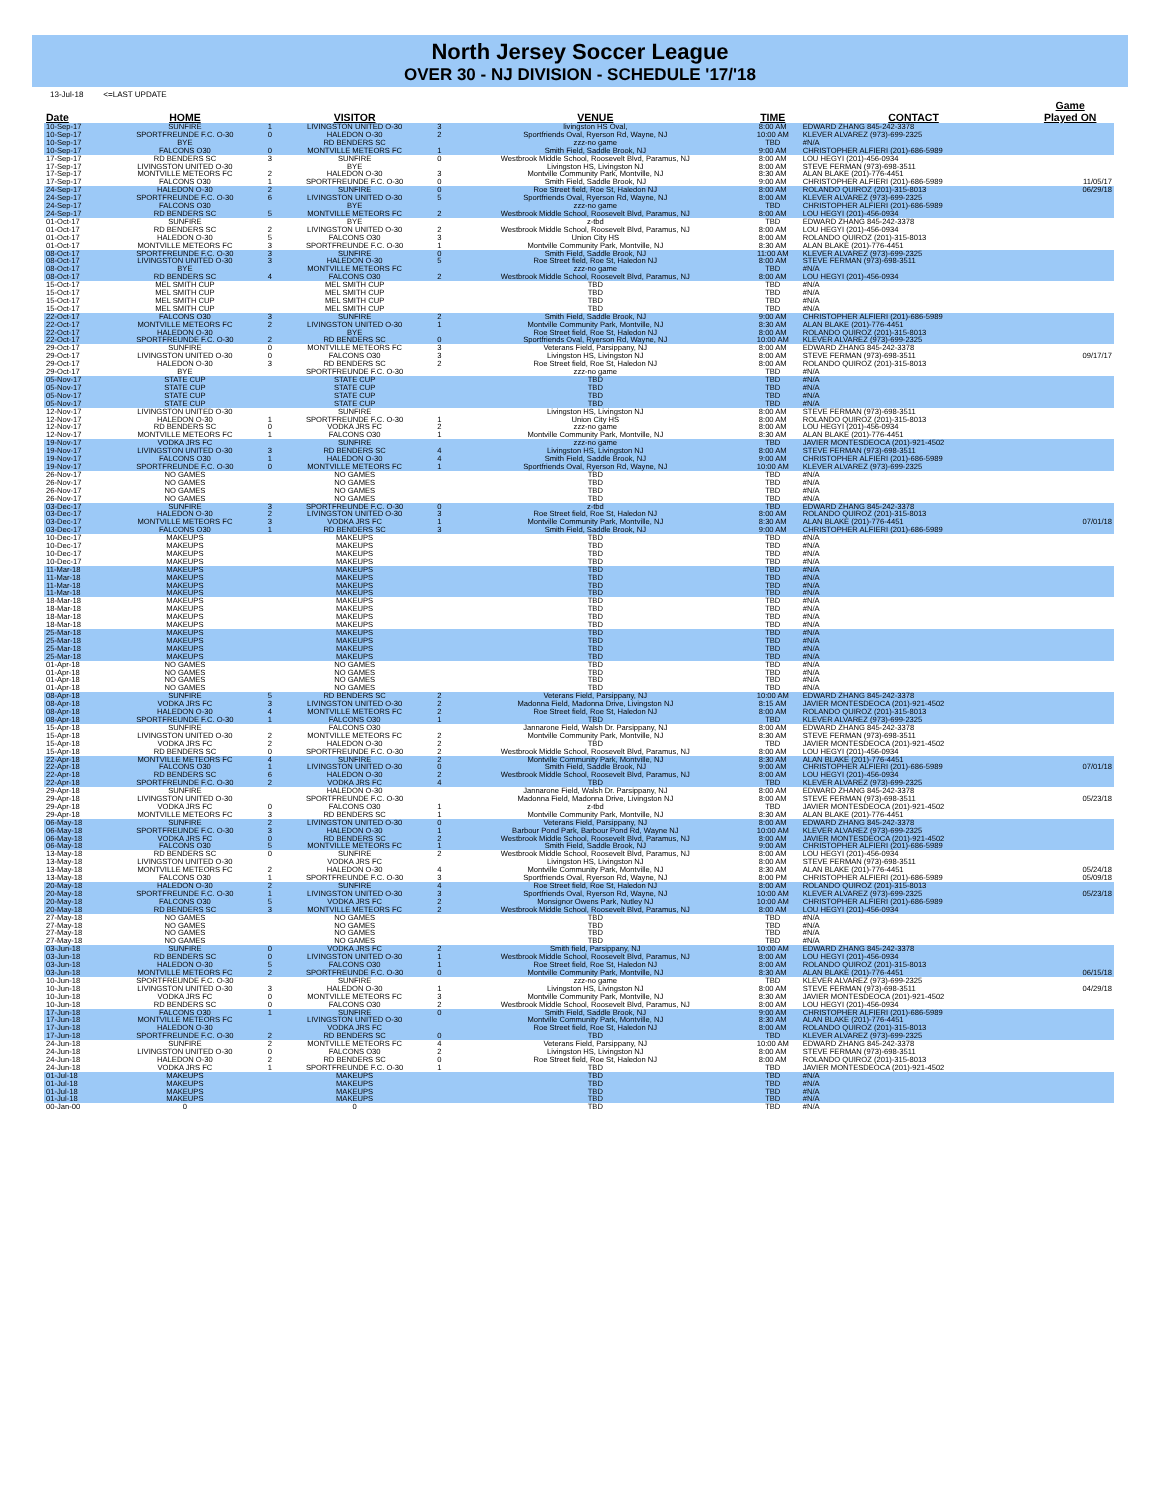North Jersey Soccer League
OVER 30 - NJ DIVISION - SCHEDULE '17/'18
13-Jul-18 <=LAST UPDATE
| Date | HOME | | VISITOR | | VENUE | TIME | CONTACT | Game Played ON |
| --- | --- | --- | --- | --- | --- | --- | --- | --- |
| 10-Sep-17 | SUNFIRE | 1 | LIVINGSTON UNITED O-30 | 3 | livingston HS Oval, | 8:00 AM | EDWARD ZHANG 845-242-3378 | |
| 10-Sep-17 | SPORTFREUNDE F.C. O-30 | 0 | HALEDON O-30 | 2 | Sportfriends Oval, Ryerson Rd, Wayne, NJ | 10:00 AM | KLEVER ALVAREZ (973)-699-2325 | |
| 10-Sep-17 | BYE | | RD BENDERS SC | | zzz-no game | TBD | #N/A | |
| 10-Sep-17 | FALCONS O30 | 0 | MONTVILLE METEORS FC | 1 | Smith Field, Saddle Brook, NJ | 9:00 AM | CHRISTOPHER ALFIERI (201)-686-5989 | |
| 17-Sep-17 | RD BENDERS SC | 3 | SUNFIRE | 0 | Westbrook Middle School, Roosevelt Blvd, Paramus, NJ | 8:00 AM | LOU HEGYI (201)-456-0934 | |
| 17-Sep-17 | LIVINGSTON UNITED O-30 | | BYE | | Livingston HS, Livingston NJ | 8:00 AM | STEVE FERMAN (973)-698-3511 | |
| 17-Sep-17 | MONTVILLE METEORS FC | 2 | HALEDON O-30 | 3 | Montville Community Park, Montville, NJ | 8:30 AM | ALAN BLAKE (201)-776-4451 | |
| 17-Sep-17 | FALCONS O30 | 1 | SPORTFREUNDE F.C. O-30 | 0 | Smith Field, Saddle Brook, NJ | 9:00 AM | CHRISTOPHER ALFIERI (201)-686-5989 | 11/05/17 |
| 24-Sep-17 | HALEDON O-30 | 2 | SUNFIRE | 0 | Roe Street field, Roe St, Haledon NJ | 8:00 AM | ROLANDO QUIROZ (201)-315-8013 | 06/29/18 |
| 24-Sep-17 | SPORTFREUNDE F.C. O-30 | 6 | LIVINGSTON UNITED O-30 | 5 | Sportfriends Oval, Ryerson Rd, Wayne, NJ | 8:00 AM | KLEVER ALVAREZ (973)-699-2325 | |
| 24-Sep-17 | FALCONS O30 | | BYE | | zzz-no game | TBD | CHRISTOPHER ALFIERI (201)-686-5989 | |
| 24-Sep-17 | RD BENDERS SC | 5 | MONTVILLE METEORS FC | 2 | Westbrook Middle School, Roosevelt Blvd, Paramus, NJ | 8:00 AM | LOU HEGYI (201)-456-0934 | |
| 01-Oct-17 | SUNFIRE | | BYE | | z-tbd | TBD | EDWARD ZHANG 845-242-3378 | |
| 01-Oct-17 | RD BENDERS SC | 2 | LIVINGSTON UNITED O-30 | 2 | Westbrook Middle School, Roosevelt Blvd, Paramus, NJ | 8:00 AM | LOU HEGYI (201)-456-0934 | |
| 01-Oct-17 | HALEDON O-30 | 5 | FALCONS O30 | 3 | Union City HS | 8:00 AM | ROLANDO QUIROZ (201)-315-8013 | |
| 01-Oct-17 | MONTVILLE METEORS FC | 3 | SPORTFREUNDE F.C. O-30 | 1 | Montville Community Park, Montville, NJ | 8:30 AM | ALAN BLAKE (201)-776-4451 | |
| 08-Oct-17 | SPORTFREUNDE F.C. O-30 | 3 | SUNFIRE | 0 | Smith Field, Saddle Brook, NJ | 11:00 AM | KLEVER ALVAREZ (973)-699-2325 | |
| 08-Oct-17 | LIVINGSTON UNITED O-30 | 3 | HALEDON O-30 | 5 | Roe Street field, Roe St, Haledon NJ | 8:00 AM | STEVE FERMAN (973)-698-3511 | |
| 08-Oct-17 | BYE | | MONTVILLE METEORS FC | | zzz-no game | TBD | #N/A | |
| 08-Oct-17 | RD BENDERS SC | 4 | FALCONS O30 | 2 | Westbrook Middle School, Roosevelt Blvd, Paramus, NJ | 8:00 AM | LOU HEGYI (201)-456-0934 | |
| 15-Oct-17 | MEL SMITH CUP | | MEL SMITH CUP | | TBD | TBD | #N/A | |
| 15-Oct-17 | MEL SMITH CUP | | MEL SMITH CUP | | TBD | TBD | #N/A | |
| 15-Oct-17 | MEL SMITH CUP | | MEL SMITH CUP | | TBD | TBD | #N/A | |
| 15-Oct-17 | MEL SMITH CUP | | MEL SMITH CUP | | TBD | TBD | #N/A | |
| 22-Oct-17 | FALCONS O30 | 3 | SUNFIRE | 2 | Smith Field, Saddle Brook, NJ | 9:00 AM | CHRISTOPHER ALFIERI (201)-686-5989 | |
| 22-Oct-17 | MONTVILLE METEORS FC | 2 | LIVINGSTON UNITED O-30 | 1 | Montville Community Park, Montville, NJ | 8:30 AM | ALAN BLAKE (201)-776-4451 | |
| 22-Oct-17 | HALEDON O-30 | | BYE | | Roe Street field, Roe St, Haledon NJ | 8:00 AM | ROLANDO QUIROZ (201)-315-8013 | |
| 22-Oct-17 | SPORTFREUNDE F.C. O-30 | 2 | RD BENDERS SC | 0 | Sportfriends Oval, Ryerson Rd, Wayne, NJ | 10:00 AM | KLEVER ALVAREZ (973)-699-2325 | |
| 29-Oct-17 | SUNFIRE | 0 | MONTVILLE METEORS FC | 3 | Veterans Field, Parsippany, NJ | 8:00 AM | EDWARD ZHANG 845-242-3378 | |
| 29-Oct-17 | LIVINGSTON UNITED O-30 | 0 | FALCONS O30 | 3 | Livingston HS, Livingston NJ | 8:00 AM | STEVE FERMAN (973)-698-3511 | 09/17/17 |
| 29-Oct-17 | HALEDON O-30 | 3 | RD BENDERS SC | 2 | Roe Street field, Roe St, Haledon NJ | 8:00 AM | ROLANDO QUIROZ (201)-315-8013 | |
| 29-Oct-17 | BYE | | SPORTFREUNDE F.C. O-30 | | zzz-no game | TBD | #N/A | |
| 05-Nov-17 | STATE CUP | | STATE CUP | | TBD | TBD | #N/A | |
| 05-Nov-17 | STATE CUP | | STATE CUP | | TBD | TBD | #N/A | |
| 05-Nov-17 | STATE CUP | | STATE CUP | | TBD | TBD | #N/A | |
| 05-Nov-17 | STATE CUP | | STATE CUP | | TBD | TBD | #N/A | |
| 12-Nov-17 | LIVINGSTON UNITED O-30 | | SUNFIRE | | Livingston HS, Livingston NJ | 8:00 AM | STEVE FERMAN (973)-698-3511 | |
| 12-Nov-17 | HALEDON O-30 | 1 | SPORTFREUNDE F.C. O-30 | 1 | Union City HS | 8:00 AM | ROLANDO QUIROZ (201)-315-8013 | |
| 12-Nov-17 | RD BENDERS SC | 0 | VODKA JRS FC | 2 | zzz-no game | 8:00 AM | LOU HEGYI (201)-456-0934 | |
| 12-Nov-17 | MONTVILLE METEORS FC | 1 | FALCONS O30 | 1 | Montville Community Park, Montville, NJ | 8:30 AM | ALAN BLAKE (201)-776-4451 | |
| 19-Nov-17 | VODKA JRS FC | | SUNFIRE | | zzz-no game | TBD | JAVIER MONTESDEOCA (201)-921-4502 | |
| 19-Nov-17 | LIVINGSTON UNITED O-30 | 3 | RD BENDERS SC | 4 | Livingston HS, Livingston NJ | 8:00 AM | STEVE FERMAN (973)-698-3511 | |
| 19-Nov-17 | FALCONS O30 | 1 | HALEDON O-30 | 4 | Smith Field, Saddle Brook, NJ | 9:00 AM | CHRISTOPHER ALFIERI (201)-686-5989 | |
| 19-Nov-17 | SPORTFREUNDE F.C. O-30 | 0 | MONTVILLE METEORS FC | 1 | Sportfriends Oval, Ryerson Rd, Wayne, NJ | 10:00 AM | KLEVER ALVAREZ (973)-699-2325 | |
| 26-Nov-17 | NO GAMES | | NO GAMES | | TBD | TBD | #N/A | |
| 26-Nov-17 | NO GAMES | | NO GAMES | | TBD | TBD | #N/A | |
| 26-Nov-17 | NO GAMES | | NO GAMES | | TBD | TBD | #N/A | |
| 26-Nov-17 | NO GAMES | | NO GAMES | | TBD | TBD | #N/A | |
| 03-Dec-17 | SUNFIRE | 3 | SPORTFREUNDE F.C. O-30 | 0 | z-tbd | TBD | EDWARD ZHANG 845-242-3378 | |
| 03-Dec-17 | HALEDON O-30 | 2 | LIVINGSTON UNITED O-30 | 3 | Roe Street field, Roe St, Haledon NJ | 8:00 AM | ROLANDO QUIROZ (201)-315-8013 | |
| 03-Dec-17 | MONTVILLE METEORS FC | 3 | VODKA JRS FC | 1 | Montville Community Park, Montville, NJ | 8:30 AM | ALAN BLAKE (201)-776-4451 | 07/01/18 |
| 03-Dec-17 | FALCONS O30 | 1 | RD BENDERS SC | 3 | Smith Field, Saddle Brook, NJ | 9:00 AM | CHRISTOPHER ALFIERI (201)-686-5989 | |
| 10-Dec-17 | MAKEUPS | | MAKEUPS | | TBD | TBD | #N/A | |
| 10-Dec-17 | MAKEUPS | | MAKEUPS | | TBD | TBD | #N/A | |
| 10-Dec-17 | MAKEUPS | | MAKEUPS | | TBD | TBD | #N/A | |
| 10-Dec-17 | MAKEUPS | | MAKEUPS | | TBD | TBD | #N/A | |
| 11-Mar-18 | MAKEUPS | | MAKEUPS | | TBD | TBD | #N/A | |
| 11-Mar-18 | MAKEUPS | | MAKEUPS | | TBD | TBD | #N/A | |
| 11-Mar-18 | MAKEUPS | | MAKEUPS | | TBD | TBD | #N/A | |
| 11-Mar-18 | MAKEUPS | | MAKEUPS | | TBD | TBD | #N/A | |
| 18-Mar-18 | MAKEUPS | | MAKEUPS | | TBD | TBD | #N/A | |
| 18-Mar-18 | MAKEUPS | | MAKEUPS | | TBD | TBD | #N/A | |
| 18-Mar-18 | MAKEUPS | | MAKEUPS | | TBD | TBD | #N/A | |
| 18-Mar-18 | MAKEUPS | | MAKEUPS | | TBD | TBD | #N/A | |
| 25-Mar-18 | MAKEUPS | | MAKEUPS | | TBD | TBD | #N/A | |
| 25-Mar-18 | MAKEUPS | | MAKEUPS | | TBD | TBD | #N/A | |
| 25-Mar-18 | MAKEUPS | | MAKEUPS | | TBD | TBD | #N/A | |
| 25-Mar-18 | MAKEUPS | | MAKEUPS | | TBD | TBD | #N/A | |
| 01-Apr-18 | NO GAMES | | NO GAMES | | TBD | TBD | #N/A | |
| 01-Apr-18 | NO GAMES | | NO GAMES | | TBD | TBD | #N/A | |
| 01-Apr-18 | NO GAMES | | NO GAMES | | TBD | TBD | #N/A | |
| 01-Apr-18 | NO GAMES | | NO GAMES | | TBD | TBD | #N/A | |
| 08-Apr-18 | SUNFIRE | 5 | RD BENDERS SC | 2 | Veterans Field, Parsippany, NJ | 10:00 AM | EDWARD ZHANG 845-242-3378 | |
| 08-Apr-18 | VODKA JRS FC | 3 | LIVINGSTON UNITED O-30 | 2 | Madonna Field, Madonna Drive, Livingston NJ | 8:15 AM | JAVIER MONTESDEOCA (201)-921-4502 | |
| 08-Apr-18 | HALEDON O-30 | 4 | MONTVILLE METEORS FC | 2 | Roe Street field, Roe St, Haledon NJ | 8:00 AM | ROLANDO QUIROZ (201)-315-8013 | |
| 08-Apr-18 | SPORTFREUNDE F.C. O-30 | 1 | FALCONS O30 | 1 | TBD | TBD | KLEVER ALVAREZ (973)-699-2325 | |
| 15-Apr-18 | SUNFIRE | | FALCONS O30 | | Jannarone Field, Walsh Dr. Parsippany, NJ | 8:00 AM | EDWARD ZHANG 845-242-3378 | |
| 15-Apr-18 | LIVINGSTON UNITED O-30 | 2 | MONTVILLE METEORS FC | 2 | Montville Community Park, Montville, NJ | 8:30 AM | STEVE FERMAN (973)-698-3511 | |
| 15-Apr-18 | VODKA JRS FC | 2 | HALEDON O-30 | 2 | TBD | TBD | JAVIER MONTESDEOCA (201)-921-4502 | |
| 15-Apr-18 | RD BENDERS SC | 0 | SPORTFREUNDE F.C. O-30 | 2 | Westbrook Middle School, Roosevelt Blvd, Paramus, NJ | 8:00 AM | LOU HEGYI (201)-456-0934 | |
| 22-Apr-18 | MONTVILLE METEORS FC | 4 | SUNFIRE | 2 | Montville Community Park, Montville, NJ | 8:30 AM | ALAN BLAKE (201)-776-4451 | |
| 22-Apr-18 | FALCONS O30 | 1 | LIVINGSTON UNITED O-30 | 0 | Smith Field, Saddle Brook, NJ | 9:00 AM | CHRISTOPHER ALFIERI (201)-686-5989 | 07/01/18 |
| 22-Apr-18 | RD BENDERS SC | 6 | HALEDON O-30 | 2 | Westbrook Middle School, Roosevelt Blvd, Paramus, NJ | 8:00 AM | LOU HEGYI (201)-456-0934 | |
| 22-Apr-18 | SPORTFREUNDE F.C. O-30 | 2 | VODKA JRS FC | 4 | TBD | TBD | KLEVER ALVAREZ (973)-699-2325 | |
| 29-Apr-18 | SUNFIRE | | HALEDON O-30 | | Jannarone Field, Walsh Dr. Parsippany, NJ | 8:00 AM | EDWARD ZHANG 845-242-3378 | |
| 29-Apr-18 | LIVINGSTON UNITED O-30 | | SPORTFREUNDE F.C. O-30 | | Madonna Field, Madonna Drive, Livingston NJ | 8:00 AM | STEVE FERMAN (973)-698-3511 | 05/23/18 |
| 29-Apr-18 | VODKA JRS FC | 0 | FALCONS O30 | 1 | z-tbd | TBD | JAVIER MONTESDEOCA (201)-921-4502 | |
| 29-Apr-18 | MONTVILLE METEORS FC | 3 | RD BENDERS SC | 1 | Montville Community Park, Montville, NJ | 8:30 AM | ALAN BLAKE (201)-776-4451 | |
| 06-May-18 | SUNFIRE | 2 | LIVINGSTON UNITED O-30 | 0 | Veterans Field, Parsippany, NJ | 8:00 AM | EDWARD ZHANG 845-242-3378 | |
| 06-May-18 | SPORTFREUNDE F.C. O-30 | 3 | HALEDON O-30 | 1 | Barbour Pond Park, Barbour Pond Rd, Wayne NJ | 10:00 AM | KLEVER ALVAREZ (973)-699-2325 | |
| 06-May-18 | VODKA JRS FC | 0 | RD BENDERS SC | 2 | Westbrook Middle School, Roosevelt Blvd, Paramus, NJ | 8:00 AM | JAVIER MONTESDEOCA (201)-921-4502 | |
| 06-May-18 | FALCONS O30 | 5 | MONTVILLE METEORS FC | 1 | Smith Field, Saddle Brook, NJ | 9:00 AM | CHRISTOPHER ALFIERI (201)-686-5989 | |
| 13-May-18 | RD BENDERS SC | 0 | SUNFIRE | 2 | Westbrook Middle School, Roosevelt Blvd, Paramus, NJ | 8:00 AM | LOU HEGYI (201)-456-0934 | |
| 13-May-18 | LIVINGSTON UNITED O-30 | | VODKA JRS FC | | Livingston HS, Livingston NJ | 8:00 AM | STEVE FERMAN (973)-698-3511 | |
| 13-May-18 | MONTVILLE METEORS FC | 2 | HALEDON O-30 | 4 | Montville Community Park, Montville, NJ | 8:30 AM | ALAN BLAKE (201)-776-4451 | 05/24/18 |
| 13-May-18 | FALCONS O30 | 1 | SPORTFREUNDE F.C. O-30 | 3 | Sportfriends Oval, Ryerson Rd, Wayne, NJ | 8:00 PM | CHRISTOPHER ALFIERI (201)-686-5989 | 05/09/18 |
| 20-May-18 | HALEDON O-30 | 2 | SUNFIRE | 4 | Roe Street field, Roe St, Haledon NJ | 8:00 AM | ROLANDO QUIROZ (201)-315-8013 | |
| 20-May-18 | SPORTFREUNDE F.C. O-30 | 1 | LIVINGSTON UNITED O-30 | 3 | Sportfriends Oval, Ryerson Rd, Wayne, NJ | 10:00 AM | KLEVER ALVAREZ (973)-699-2325 | 05/23/18 |
| 20-May-18 | FALCONS O30 | 5 | VODKA JRS FC | 2 | Monsignor Owens Park, Nutley NJ | 10:00 AM | CHRISTOPHER ALFIERI (201)-686-5989 | |
| 20-May-18 | RD BENDERS SC | 3 | MONTVILLE METEORS FC | 2 | Westbrook Middle School, Roosevelt Blvd, Paramus, NJ | 8:00 AM | LOU HEGYI (201)-456-0934 | |
| 27-May-18 | NO GAMES | | NO GAMES | | TBD | TBD | #N/A | |
| 27-May-18 | NO GAMES | | NO GAMES | | TBD | TBD | #N/A | |
| 27-May-18 | NO GAMES | | NO GAMES | | TBD | TBD | #N/A | |
| 27-May-18 | NO GAMES | | NO GAMES | | TBD | TBD | #N/A | |
| 03-Jun-18 | SUNFIRE | 0 | VODKA JRS FC | 2 | Smith field, Parsippany, NJ | 10:00 AM | EDWARD ZHANG 845-242-3378 | |
| 03-Jun-18 | RD BENDERS SC | 0 | LIVINGSTON UNITED O-30 | 1 | Westbrook Middle School, Roosevelt Blvd, Paramus, NJ | 8:00 AM | LOU HEGYI (201)-456-0934 | |
| 03-Jun-18 | HALEDON O-30 | 5 | FALCONS O30 | 1 | Roe Street field, Roe St, Haledon NJ | 8:00 AM | ROLANDO QUIROZ (201)-315-8013 | |
| 03-Jun-18 | MONTVILLE METEORS FC | 2 | SPORTFREUNDE F.C. O-30 | 0 | Montville Community Park, Montville, NJ | 8:30 AM | ALAN BLAKE (201)-776-4451 | 06/15/18 |
| 10-Jun-18 | SPORTFREUNDE F.C. O-30 | | SUNFIRE | | zzz-no game | TBD | KLEVER ALVAREZ (973)-699-2325 | |
| 10-Jun-18 | LIVINGSTON UNITED O-30 | 3 | HALEDON O-30 | 1 | Livingston HS, Livingston NJ | 8:00 AM | STEVE FERMAN (973)-698-3511 | 04/29/18 |
| 10-Jun-18 | VODKA JRS FC | 0 | MONTVILLE METEORS FC | 3 | Montville Community Park, Montville, NJ | 8:30 AM | JAVIER MONTESDEOCA (201)-921-4502 | |
| 10-Jun-18 | RD BENDERS SC | 0 | FALCONS O30 | 2 | Westbrook Middle School, Roosevelt Blvd, Paramus, NJ | 8:00 AM | LOU HEGYI (201)-456-0934 | |
| 17-Jun-18 | FALCONS O30 | 1 | SUNFIRE | 0 | Smith Field, Saddle Brook, NJ | 9:00 AM | CHRISTOPHER ALFIERI (201)-686-5989 | |
| 17-Jun-18 | MONTVILLE METEORS FC | | LIVINGSTON UNITED O-30 | | Montville Community Park, Montville, NJ | 8:30 AM | ALAN BLAKE (201)-776-4451 | |
| 17-Jun-18 | HALEDON O-30 | | VODKA JRS FC | | Roe Street field, Roe St, Haledon NJ | 8:00 AM | ROLANDO QUIROZ (201)-315-8013 | |
| 17-Jun-18 | SPORTFREUNDE F.C. O-30 | 2 | RD BENDERS SC | 0 | TBD | TBD | KLEVER ALVAREZ (973)-699-2325 | |
| 24-Jun-18 | SUNFIRE | 2 | MONTVILLE METEORS FC | 4 | Veterans Field, Parsippany, NJ | 10:00 AM | EDWARD ZHANG 845-242-3378 | |
| 24-Jun-18 | LIVINGSTON UNITED O-30 | 0 | FALCONS O30 | 2 | Livingston HS, Livingston NJ | 8:00 AM | STEVE FERMAN (973)-698-3511 | |
| 24-Jun-18 | HALEDON O-30 | 2 | RD BENDERS SC | 0 | Roe Street field, Roe St, Haledon NJ | 8:00 AM | ROLANDO QUIROZ (201)-315-8013 | |
| 24-Jun-18 | VODKA JRS FC | 1 | SPORTFREUNDE F.C. O-30 | 1 | TBD | TBD | JAVIER MONTESDEOCA (201)-921-4502 | |
| 01-Jul-18 | MAKEUPS | | MAKEUPS | | TBD | TBD | #N/A | |
| 01-Jul-18 | MAKEUPS | | MAKEUPS | | TBD | TBD | #N/A | |
| 01-Jul-18 | MAKEUPS | | MAKEUPS | | TBD | TBD | #N/A | |
| 01-Jul-18 | MAKEUPS | | MAKEUPS | | TBD | TBD | #N/A | |
| 00-Jan-00 | 0 | | 0 | | TBD | TBD | #N/A | |